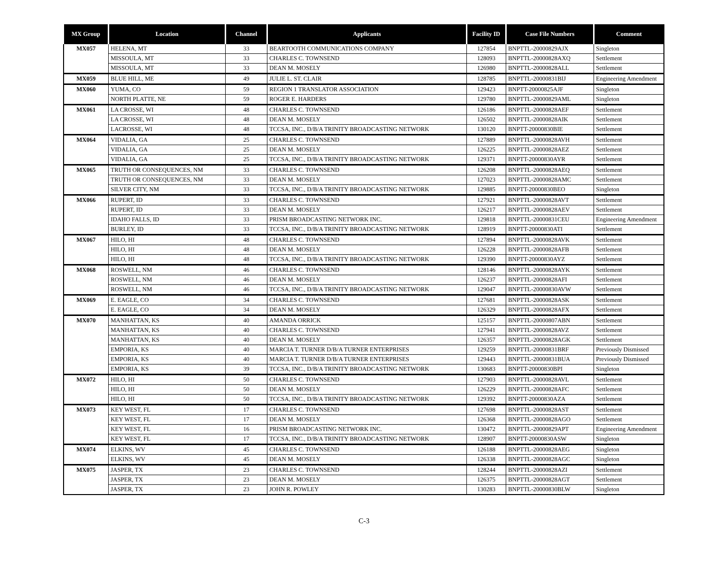| MX Group | Location | Channel | Applicants | Facility ID | Case File Numbers | Comment |
| --- | --- | --- | --- | --- | --- | --- |
| MX057 | HELENA, MT | 33 | BEARTOOTH COMMUNICATIONS COMPANY | 127854 | BNPTTL-20000829AJX | Singleton |
| | MISSOULA, MT | 33 | CHARLES C. TOWNSEND | 128093 | BNPTTL-20000828AXQ | Settlement |
| | MISSOULA, MT | 33 | DEAN M. MOSELY | 126980 | BNPTTL-20000828ALL | Settlement |
| MX059 | BLUE HILL, ME | 49 | JULIE L. ST. CLAIR | 128785 | BNPTTL-20000831BIJ | Engineering Amendment |
| MX060 | YUMA, CO | 59 | REGION 1 TRANSLATOR ASSOCIATION | 129423 | BNPTT-20000825AJF | Singleton |
| | NORTH PLATTE, NE | 59 | ROGER E. HARDERS | 129780 | BNPTTL-20000829AML | Singleton |
| MX061 | LA CROSSE, WI | 48 | CHARLES C. TOWNSEND | 126186 | BNPTTL-20000828AEF | Settlement |
| | LA CROSSE, WI | 48 | DEAN M. MOSELY | 126502 | BNPTTL-20000828AIK | Settlement |
| | LACROSSE, WI | 48 | TCCSA, INC., D/B/A TRINITY BROADCASTING NETWORK | 130120 | BNPTT-20000830BIE | Settlement |
| MX064 | VIDALIA, GA | 25 | CHARLES C. TOWNSEND | 127889 | BNPTTL-20000828AVH | Settlement |
| | VIDALIA, GA | 25 | DEAN M. MOSELY | 126225 | BNPTTL-20000828AEZ | Settlement |
| | VIDALIA, GA | 25 | TCCSA, INC., D/B/A TRINITY BROADCASTING NETWORK | 129371 | BNPTT-20000830AYR | Settlement |
| MX065 | TRUTH OR CONSEQUENCES, NM | 33 | CHARLES C. TOWNSEND | 126208 | BNPTTL-20000828AEQ | Settlement |
| | TRUTH OR CONSEQUENCES, NM | 33 | DEAN M. MOSELY | 127023 | BNPTTL-20000828AMC | Settlement |
| | SILVER CITY, NM | 33 | TCCSA, INC., D/B/A TRINITY BROADCASTING NETWORK | 129885 | BNPTT-20000830BEO | Singleton |
| MX066 | RUPERT, ID | 33 | CHARLES C. TOWNSEND | 127921 | BNPTTL-20000828AVT | Settlement |
| | RUPERT, ID | 33 | DEAN M. MOSELY | 126217 | BNPTTL-20000828AEV | Settlement |
| | IDAHO FALLS, ID | 33 | PRISM BROADCASTING NETWORK INC. | 129818 | BNPTTL-20000831CEU | Engineering Amendment |
| | BURLEY, ID | 33 | TCCSA, INC., D/B/A TRINITY BROADCASTING NETWORK | 128919 | BNPTT-20000830ATI | Settlement |
| MX067 | HILO, HI | 48 | CHARLES C. TOWNSEND | 127894 | BNPTTL-20000828AVK | Settlement |
| | HILO, HI | 48 | DEAN M. MOSELY | 126228 | BNPTTL-20000828AFB | Settlement |
| | HILO, HI | 48 | TCCSA, INC., D/B/A TRINITY BROADCASTING NETWORK | 129390 | BNPTT-20000830AYZ | Settlement |
| MX068 | ROSWELL, NM | 46 | CHARLES C. TOWNSEND | 128146 | BNPTTL-20000828AYK | Settlement |
| | ROSWELL, NM | 46 | DEAN M. MOSELY | 126237 | BNPTTL-20000828AFI | Settlement |
| | ROSWELL, NM | 46 | TCCSA, INC., D/B/A TRINITY BROADCASTING NETWORK | 129047 | BNPTTL-20000830AVW | Settlement |
| MX069 | E. EAGLE, CO | 34 | CHARLES C. TOWNSEND | 127681 | BNPTTL-20000828ASK | Settlement |
| | E. EAGLE, CO | 34 | DEAN M. MOSELY | 126329 | BNPTTL-20000828AFX | Settlement |
| MX070 | MANHATTAN, KS | 40 | AMANDA ORRICK | 125157 | BNPTTL-20000807ABN | Settlement |
| | MANHATTAN, KS | 40 | CHARLES C. TOWNSEND | 127941 | BNPTTL-20000828AVZ | Settlement |
| | MANHATTAN, KS | 40 | DEAN M. MOSELY | 126357 | BNPTTL-20000828AGK | Settlement |
| | EMPORIA, KS | 40 | MARCIA T. TURNER D/B/A TURNER ENTERPRISES | 129259 | BNPTTL-20000831BRF | Previously Dismissed |
| | EMPORIA, KS | 40 | MARCIA T. TURNER D/B/A TURNER ENTERPRISES | 129443 | BNPTTL-20000831BUA | Previously Dismissed |
| | EMPORIA, KS | 39 | TCCSA, INC., D/B/A TRINITY BROADCASTING NETWORK | 130683 | BNPTT-20000830BPI | Singleton |
| MX072 | HILO, HI | 50 | CHARLES C. TOWNSEND | 127903 | BNPTTL-20000828AVL | Settlement |
| | HILO, HI | 50 | DEAN M. MOSELY | 126229 | BNPTTL-20000828AFC | Settlement |
| | HILO, HI | 50 | TCCSA, INC., D/B/A TRINITY BROADCASTING NETWORK | 129392 | BNPTT-20000830AZA | Settlement |
| MX073 | KEY WEST, FL | 17 | CHARLES C. TOWNSEND | 127698 | BNPTTL-20000828AST | Settlement |
| | KEY WEST, FL | 17 | DEAN M. MOSELY | 126368 | BNPTTL-20000828AGO | Settlement |
| | KEY WEST, FL | 16 | PRISM BROADCASTING NETWORK INC. | 130472 | BNPTTL-20000829APT | Engineering Amendment |
| | KEY WEST, FL | 17 | TCCSA, INC., D/B/A TRINITY BROADCASTING NETWORK | 128907 | BNPTT-20000830ASW | Singleton |
| MX074 | ELKINS, WV | 45 | CHARLES C. TOWNSEND | 126188 | BNPTTL-20000828AEG | Singleton |
| | ELKINS, WV | 45 | DEAN M. MOSELY | 126338 | BNPTTL-20000828AGC | Singleton |
| MX075 | JASPER, TX | 23 | CHARLES C. TOWNSEND | 128244 | BNPTTL-20000828AZI | Settlement |
| | JASPER, TX | 23 | DEAN M. MOSELY | 126375 | BNPTTL-20000828AGT | Settlement |
| | JASPER, TX | 23 | JOHN R. POWLEY | 130283 | BNPTTL-20000830BLW | Singleton |
C-3